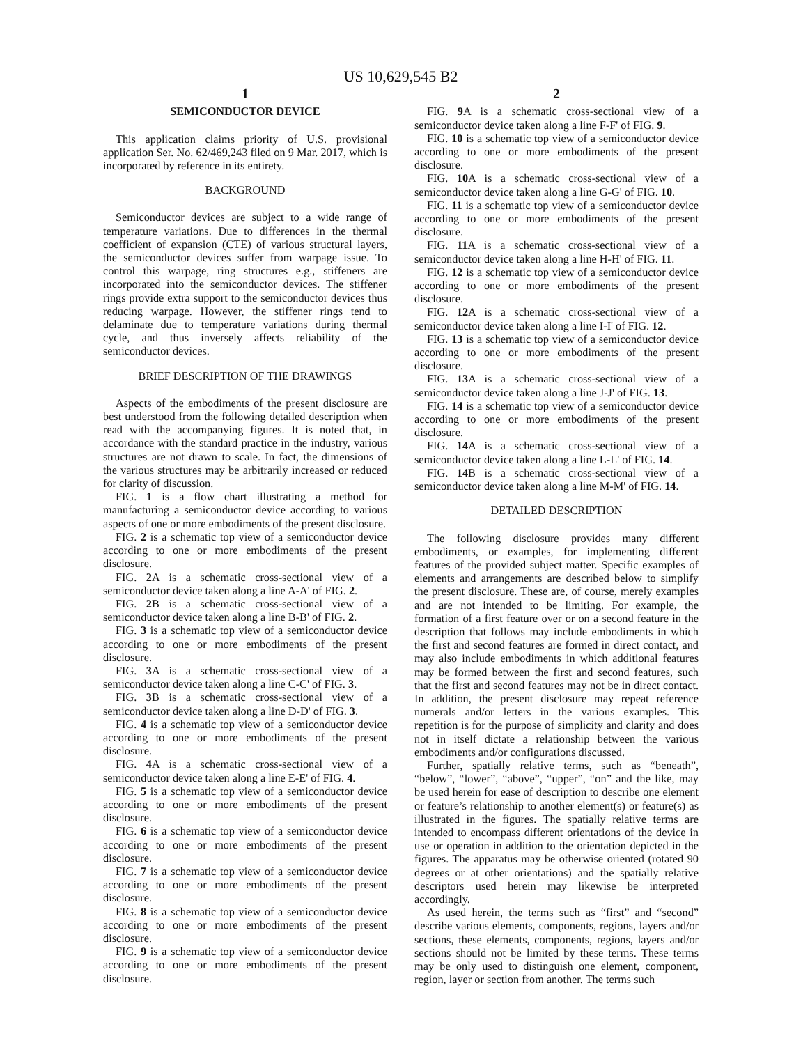US 10,629,545 B2
1
SEMICONDUCTOR DEVICE
This application claims priority of U.S. provisional application Ser. No. 62/469,243 filed on 9 Mar. 2017, which is incorporated by reference in its entirety.
BACKGROUND
Semiconductor devices are subject to a wide range of temperature variations. Due to differences in the thermal coefficient of expansion (CTE) of various structural layers, the semiconductor devices suffer from warpage issue. To control this warpage, ring structures e.g., stiffeners are incorporated into the semiconductor devices. The stiffener rings provide extra support to the semiconductor devices thus reducing warpage. However, the stiffener rings tend to delaminate due to temperature variations during thermal cycle, and thus inversely affects reliability of the semiconductor devices.
BRIEF DESCRIPTION OF THE DRAWINGS
Aspects of the embodiments of the present disclosure are best understood from the following detailed description when read with the accompanying figures. It is noted that, in accordance with the standard practice in the industry, various structures are not drawn to scale. In fact, the dimensions of the various structures may be arbitrarily increased or reduced for clarity of discussion.
FIG. 1 is a flow chart illustrating a method for manufacturing a semiconductor device according to various aspects of one or more embodiments of the present disclosure.
FIG. 2 is a schematic top view of a semiconductor device according to one or more embodiments of the present disclosure.
FIG. 2 A is a schematic cross-sectional view of a semiconductor device taken along a line A-A' of FIG. 2.
FIG. 2 B is a schematic cross-sectional view of a semiconductor device taken along a line B-B' of FIG. 2.
FIG. 3 is a schematic top view of a semiconductor device according to one or more embodiments of the present disclosure.
FIG. 3 A is a schematic cross-sectional view of a semiconductor device taken along a line C-C' of FIG. 3.
FIG. 3 B is a schematic cross-sectional view of a semiconductor device taken along a line D-D' of FIG. 3.
FIG. 4 is a schematic top view of a semiconductor device according to one or more embodiments of the present disclosure.
FIG. 4 A is a schematic cross-sectional view of a semiconductor device taken along a line E-E' of FIG. 4.
FIG. 5 is a schematic top view of a semiconductor device according to one or more embodiments of the present disclosure.
FIG. 6 is a schematic top view of a semiconductor device according to one or more embodiments of the present disclosure.
FIG. 7 is a schematic top view of a semiconductor device according to one or more embodiments of the present disclosure.
FIG. 8 is a schematic top view of a semiconductor device according to one or more embodiments of the present disclosure.
FIG. 9 is a schematic top view of a semiconductor device according to one or more embodiments of the present disclosure.
2
FIG. 9 A is a schematic cross-sectional view of a semiconductor device taken along a line F-F' of FIG. 9.
FIG. 10 is a schematic top view of a semiconductor device according to one or more embodiments of the present disclosure.
FIG. 10 A is a schematic cross-sectional view of a semiconductor device taken along a line G-G' of FIG. 10.
FIG. 11 is a schematic top view of a semiconductor device according to one or more embodiments of the present disclosure.
FIG. 11 A is a schematic cross-sectional view of a semiconductor device taken along a line H-H' of FIG. 11.
FIG. 12 is a schematic top view of a semiconductor device according to one or more embodiments of the present disclosure.
FIG. 12 A is a schematic cross-sectional view of a semiconductor device taken along a line I-I' of FIG. 12.
FIG. 13 is a schematic top view of a semiconductor device according to one or more embodiments of the present disclosure.
FIG. 13 A is a schematic cross-sectional view of a semiconductor device taken along a line J-J' of FIG. 13.
FIG. 14 is a schematic top view of a semiconductor device according to one or more embodiments of the present disclosure.
FIG. 14 A is a schematic cross-sectional view of a semiconductor device taken along a line L-L' of FIG. 14.
FIG. 14 B is a schematic cross-sectional view of a semiconductor device taken along a line M-M' of FIG. 14.
DETAILED DESCRIPTION
The following disclosure provides many different embodiments, or examples, for implementing different features of the provided subject matter. Specific examples of elements and arrangements are described below to simplify the present disclosure. These are, of course, merely examples and are not intended to be limiting. For example, the formation of a first feature over or on a second feature in the description that follows may include embodiments in which the first and second features are formed in direct contact, and may also include embodiments in which additional features may be formed between the first and second features, such that the first and second features may not be in direct contact. In addition, the present disclosure may repeat reference numerals and/or letters in the various examples. This repetition is for the purpose of simplicity and clarity and does not in itself dictate a relationship between the various embodiments and/or configurations discussed.
Further, spatially relative terms, such as “beneath”, “below”, “lower”, “above”, “upper”, “on” and the like, may be used herein for ease of description to describe one element or feature’s relationship to another element(s) or feature(s) as illustrated in the figures. The spatially relative terms are intended to encompass different orientations of the device in use or operation in addition to the orientation depicted in the figures. The apparatus may be otherwise oriented (rotated 90 degrees or at other orientations) and the spatially relative descriptors used herein may likewise be interpreted accordingly.
As used herein, the terms such as “first” and “second” describe various elements, components, regions, layers and/or sections, these elements, components, regions, layers and/or sections should not be limited by these terms. These terms may be only used to distinguish one element, component, region, layer or section from another. The terms such